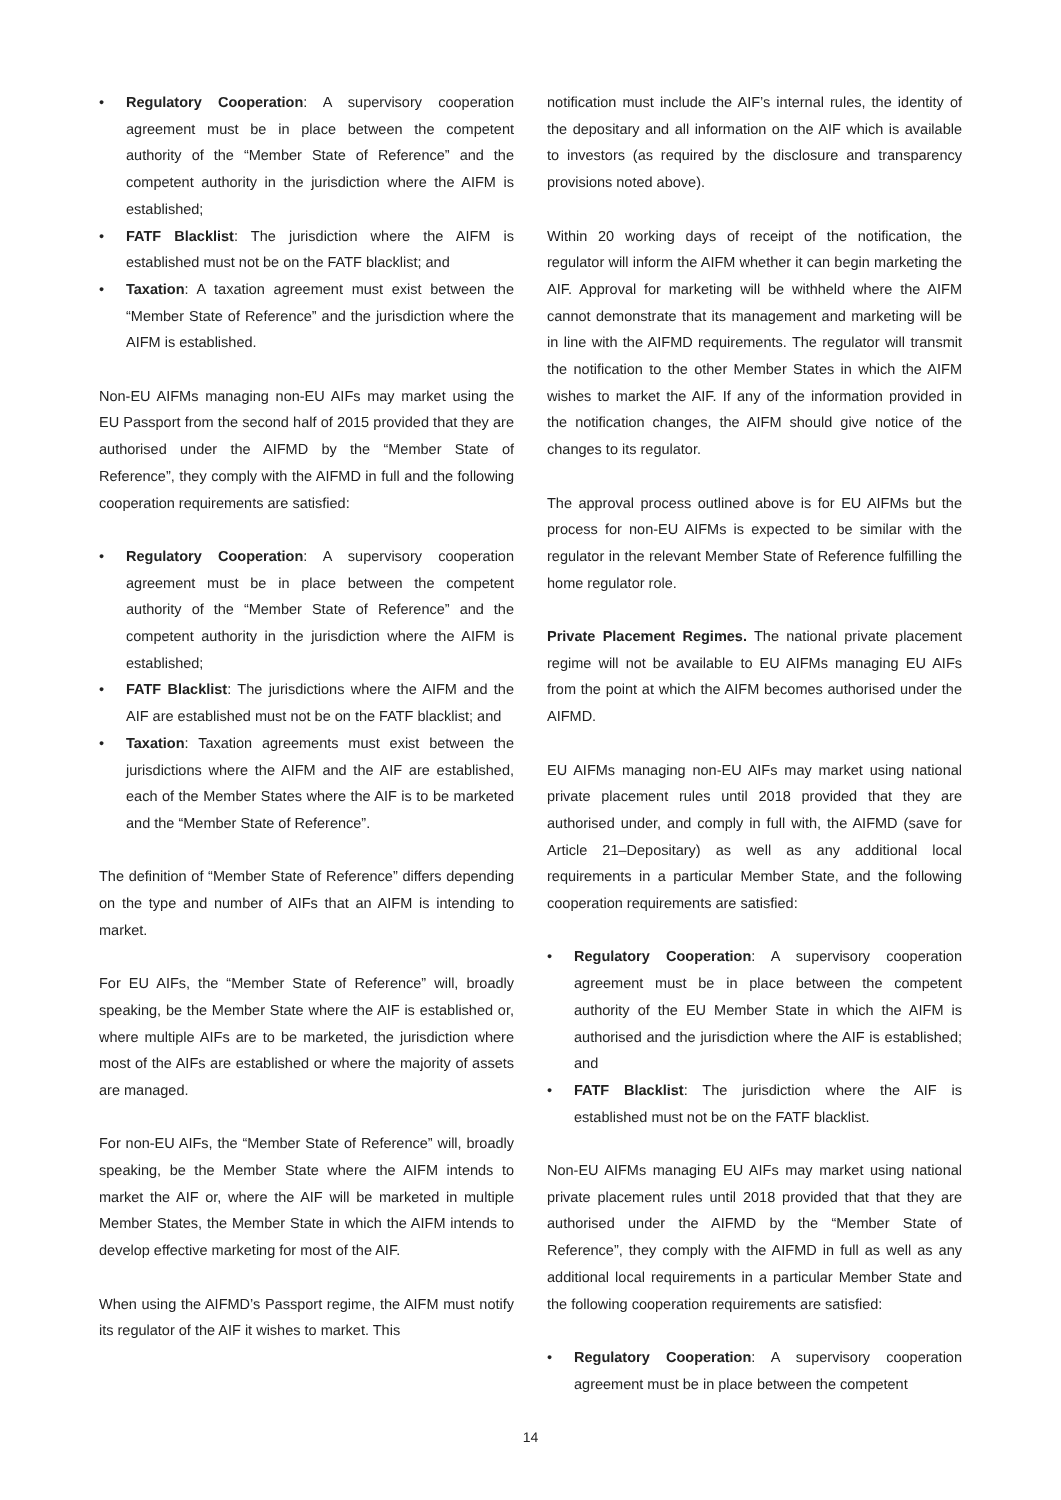• Regulatory Cooperation: A supervisory cooperation agreement must be in place between the competent authority of the “Member State of Reference” and the competent authority in the jurisdiction where the AIFM is established;
• FATF Blacklist: The jurisdiction where the AIFM is established must not be on the FATF blacklist; and
• Taxation: A taxation agreement must exist between the “Member State of Reference” and the jurisdiction where the AIFM is established.
Non-EU AIFMs managing non-EU AIFs may market using the EU Passport from the second half of 2015 provided that they are authorised under the AIFMD by the “Member State of Reference”, they comply with the AIFMD in full and the following cooperation requirements are satisfied:
• Regulatory Cooperation: A supervisory cooperation agreement must be in place between the competent authority of the “Member State of Reference” and the competent authority in the jurisdiction where the AIFM is established;
• FATF Blacklist: The jurisdictions where the AIFM and the AIF are established must not be on the FATF blacklist; and
• Taxation: Taxation agreements must exist between the jurisdictions where the AIFM and the AIF are established, each of the Member States where the AIF is to be marketed and the “Member State of Reference”.
The definition of “Member State of Reference” differs depending on the type and number of AIFs that an AIFM is intending to market.
For EU AIFs, the “Member State of Reference” will, broadly speaking, be the Member State where the AIF is established or, where multiple AIFs are to be marketed, the jurisdiction where most of the AIFs are established or where the majority of assets are managed.
For non-EU AIFs, the “Member State of Reference” will, broadly speaking, be the Member State where the AIFM intends to market the AIF or, where the AIF will be marketed in multiple Member States, the Member State in which the AIFM intends to develop effective marketing for most of the AIF.
When using the AIFMD’s Passport regime, the AIFM must notify its regulator of the AIF it wishes to market. This
notification must include the AIF’s internal rules, the identity of the depositary and all information on the AIF which is available to investors (as required by the disclosure and transparency provisions noted above).
Within 20 working days of receipt of the notification, the regulator will inform the AIFM whether it can begin marketing the AIF. Approval for marketing will be withheld where the AIFM cannot demonstrate that its management and marketing will be in line with the AIFMD requirements. The regulator will transmit the notification to the other Member States in which the AIFM wishes to market the AIF. If any of the information provided in the notification changes, the AIFM should give notice of the changes to its regulator.
The approval process outlined above is for EU AIFMs but the process for non-EU AIFMs is expected to be similar with the regulator in the relevant Member State of Reference fulfilling the home regulator role.
Private Placement Regimes. The national private placement regime will not be available to EU AIFMs managing EU AIFs from the point at which the AIFM becomes authorised under the AIFMD.
EU AIFMs managing non-EU AIFs may market using national private placement rules until 2018 provided that they are authorised under, and comply in full with, the AIFMD (save for Article 21–Depositary) as well as any additional local requirements in a particular Member State, and the following cooperation requirements are satisfied:
• Regulatory Cooperation: A supervisory cooperation agreement must be in place between the competent authority of the EU Member State in which the AIFM is authorised and the jurisdiction where the AIF is established; and
• FATF Blacklist: The jurisdiction where the AIF is established must not be on the FATF blacklist.
Non-EU AIFMs managing EU AIFs may market using national private placement rules until 2018 provided that that they are authorised under the AIFMD by the “Member State of Reference”, they comply with the AIFMD in full as well as any additional local requirements in a particular Member State and the following cooperation requirements are satisfied:
• Regulatory Cooperation: A supervisory cooperation agreement must be in place between the competent
14